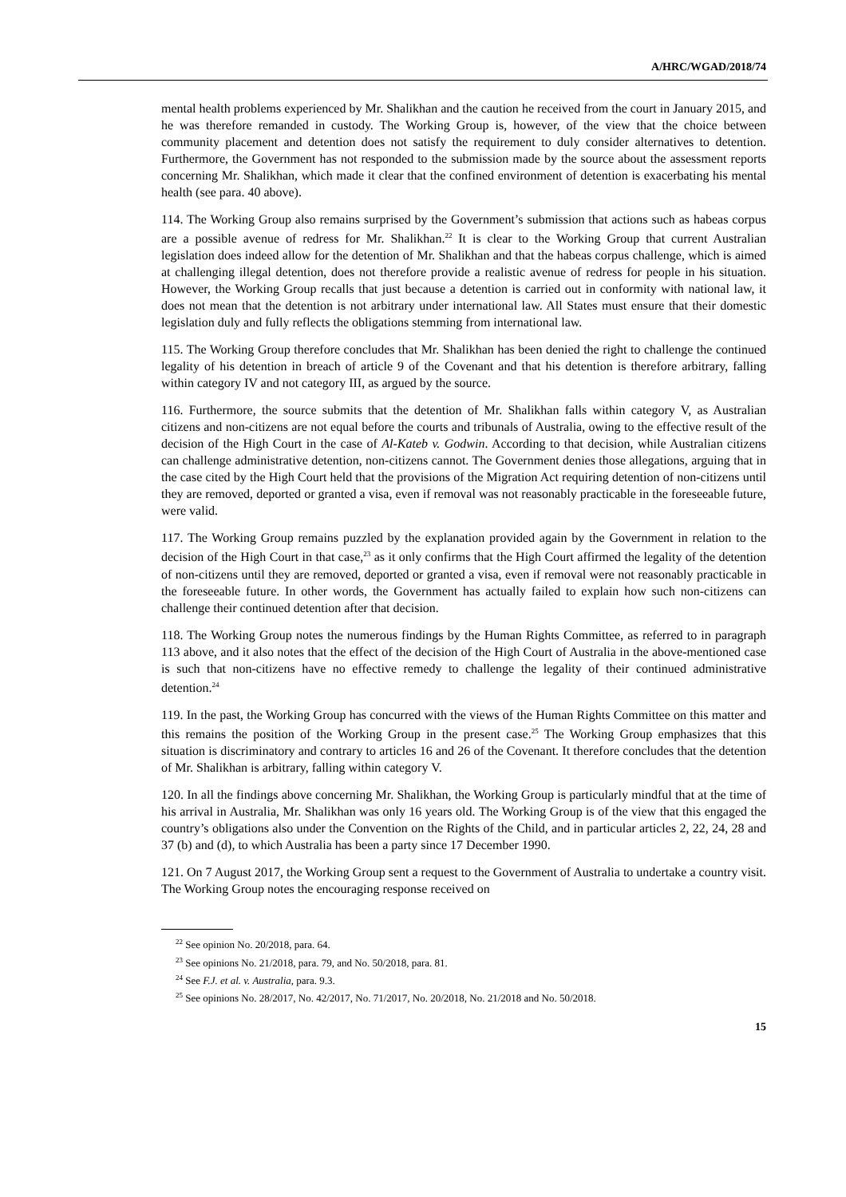A/HRC/WGAD/2018/74
mental health problems experienced by Mr. Shalikhan and the caution he received from the court in January 2015, and he was therefore remanded in custody. The Working Group is, however, of the view that the choice between community placement and detention does not satisfy the requirement to duly consider alternatives to detention. Furthermore, the Government has not responded to the submission made by the source about the assessment reports concerning Mr. Shalikhan, which made it clear that the confined environment of detention is exacerbating his mental health (see para. 40 above).
114. The Working Group also remains surprised by the Government’s submission that actions such as habeas corpus are a possible avenue of redress for Mr. Shalikhan.<sup>22</sup> It is clear to the Working Group that current Australian legislation does indeed allow for the detention of Mr. Shalikhan and that the habeas corpus challenge, which is aimed at challenging illegal detention, does not therefore provide a realistic avenue of redress for people in his situation. However, the Working Group recalls that just because a detention is carried out in conformity with national law, it does not mean that the detention is not arbitrary under international law. All States must ensure that their domestic legislation duly and fully reflects the obligations stemming from international law.
115. The Working Group therefore concludes that Mr. Shalikhan has been denied the right to challenge the continued legality of his detention in breach of article 9 of the Covenant and that his detention is therefore arbitrary, falling within category IV and not category III, as argued by the source.
116. Furthermore, the source submits that the detention of Mr. Shalikhan falls within category V, as Australian citizens and non-citizens are not equal before the courts and tribunals of Australia, owing to the effective result of the decision of the High Court in the case of Al-Kateb v. Godwin. According to that decision, while Australian citizens can challenge administrative detention, non-citizens cannot. The Government denies those allegations, arguing that in the case cited by the High Court held that the provisions of the Migration Act requiring detention of non-citizens until they are removed, deported or granted a visa, even if removal was not reasonably practicable in the foreseeable future, were valid.
117. The Working Group remains puzzled by the explanation provided again by the Government in relation to the decision of the High Court in that case,<sup>23</sup> as it only confirms that the High Court affirmed the legality of the detention of non-citizens until they are removed, deported or granted a visa, even if removal were not reasonably practicable in the foreseeable future. In other words, the Government has actually failed to explain how such non-citizens can challenge their continued detention after that decision.
118. The Working Group notes the numerous findings by the Human Rights Committee, as referred to in paragraph 113 above, and it also notes that the effect of the decision of the High Court of Australia in the above-mentioned case is such that non-citizens have no effective remedy to challenge the legality of their continued administrative detention.<sup>24</sup>
119. In the past, the Working Group has concurred with the views of the Human Rights Committee on this matter and this remains the position of the Working Group in the present case.<sup>25</sup> The Working Group emphasizes that this situation is discriminatory and contrary to articles 16 and 26 of the Covenant. It therefore concludes that the detention of Mr. Shalikhan is arbitrary, falling within category V.
120. In all the findings above concerning Mr. Shalikhan, the Working Group is particularly mindful that at the time of his arrival in Australia, Mr. Shalikhan was only 16 years old. The Working Group is of the view that this engaged the country’s obligations also under the Convention on the Rights of the Child, and in particular articles 2, 22, 24, 28 and 37 (b) and (d), to which Australia has been a party since 17 December 1990.
121. On 7 August 2017, the Working Group sent a request to the Government of Australia to undertake a country visit. The Working Group notes the encouraging response received on
<sup>22</sup> See opinion No. 20/2018, para. 64.
<sup>23</sup> See opinions No. 21/2018, para. 79, and No. 50/2018, para. 81.
<sup>24</sup> See F.J. et al. v. Australia, para. 9.3.
<sup>25</sup> See opinions No. 28/2017, No. 42/2017, No. 71/2017, No. 20/2018, No. 21/2018 and No. 50/2018.
15